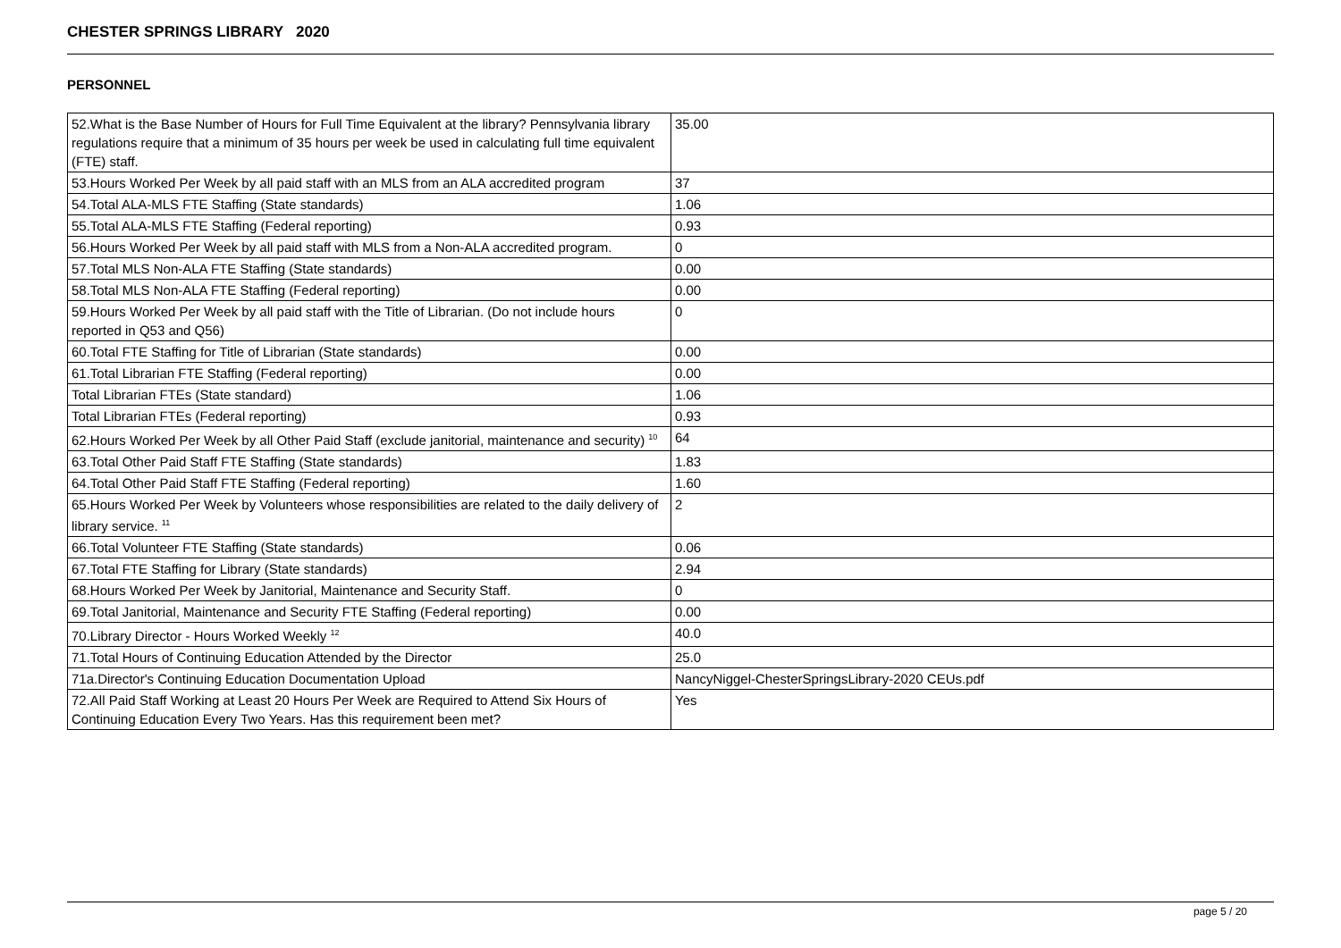CHESTER SPRINGS LIBRARY 2020
PERSONNEL
| 52.What is the Base Number of Hours for Full Time Equivalent at the library? Pennsylvania library regulations require that a minimum of 35 hours per week be used in calculating full time equivalent (FTE) staff. | 35.00 |
| 53.Hours Worked Per Week by all paid staff with an MLS from an ALA accredited program | 37 |
| 54.Total ALA-MLS FTE Staffing (State standards) | 1.06 |
| 55.Total ALA-MLS FTE Staffing (Federal reporting) | 0.93 |
| 56.Hours Worked Per Week by all paid staff with MLS from a Non-ALA accredited program. | 0 |
| 57.Total MLS Non-ALA FTE Staffing (State standards) | 0.00 |
| 58.Total MLS Non-ALA FTE Staffing (Federal reporting) | 0.00 |
| 59.Hours Worked Per Week by all paid staff with the Title of Librarian. (Do not include hours reported in Q53 and Q56) | 0 |
| 60.Total FTE Staffing for Title of Librarian (State standards) | 0.00 |
| 61.Total Librarian FTE Staffing (Federal reporting) | 0.00 |
| Total Librarian FTEs (State standard) | 1.06 |
| Total Librarian FTEs (Federal reporting) | 0.93 |
| 62.Hours Worked Per Week by all Other Paid Staff (exclude janitorial, maintenance and security) <sup>10</sup> | 64 |
| 63.Total Other Paid Staff FTE Staffing (State standards) | 1.83 |
| 64.Total Other Paid Staff FTE Staffing (Federal reporting) | 1.60 |
| 65.Hours Worked Per Week by Volunteers whose responsibilities are related to the daily delivery of library service. <sup>11</sup> | 2 |
| 66.Total Volunteer FTE Staffing (State standards) | 0.06 |
| 67.Total FTE Staffing for Library (State standards) | 2.94 |
| 68.Hours Worked Per Week by Janitorial, Maintenance and Security Staff. | 0 |
| 69.Total Janitorial, Maintenance and Security FTE Staffing (Federal reporting) | 0.00 |
| 70.Library Director - Hours Worked Weekly <sup>12</sup> | 40.0 |
| 71.Total Hours of Continuing Education Attended by the Director | 25.0 |
| 71a.Director's Continuing Education Documentation Upload | NancyNiggel-ChesterSpringsLibrary-2020 CEUs.pdf |
| 72.All Paid Staff Working at Least 20 Hours Per Week are Required to Attend Six Hours of Continuing Education Every Two Years. Has this requirement been met? | Yes |
page 5 / 20